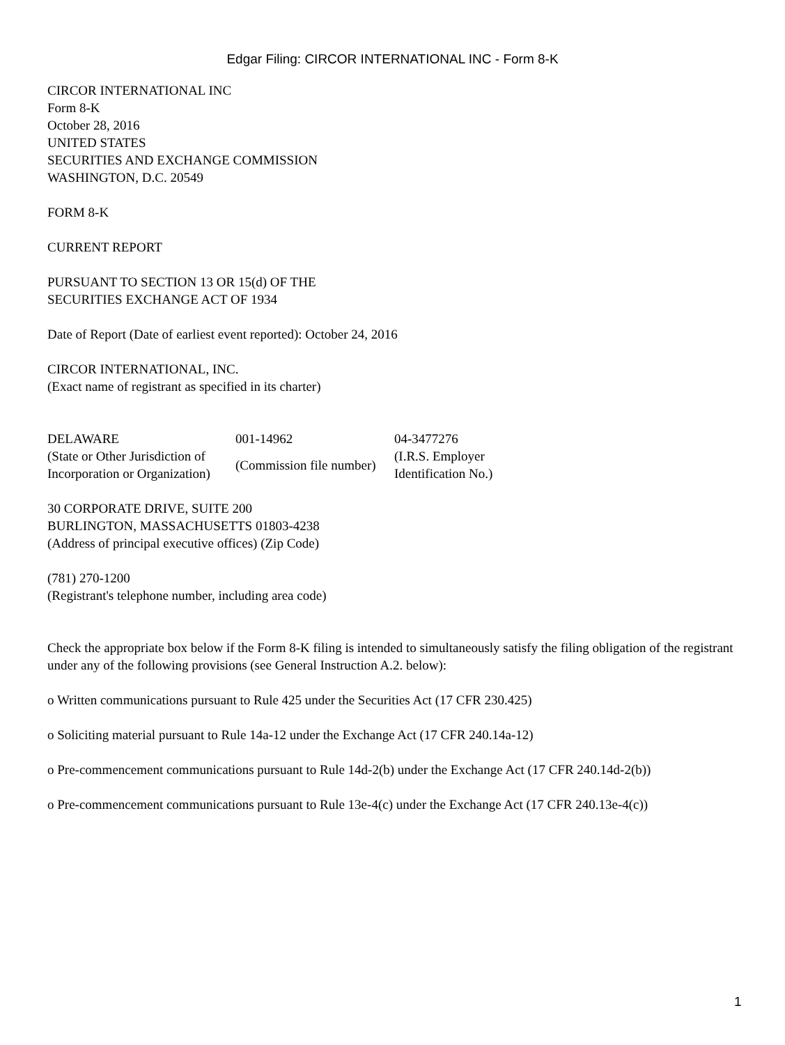Edgar Filing: CIRCOR INTERNATIONAL INC - Form 8-K
CIRCOR INTERNATIONAL INC
Form 8-K
October 28, 2016
UNITED STATES
SECURITIES AND EXCHANGE COMMISSION
WASHINGTON, D.C. 20549
FORM 8-K
CURRENT REPORT
PURSUANT TO SECTION 13 OR 15(d) OF THE
SECURITIES EXCHANGE ACT OF 1934
Date of Report (Date of earliest event reported): October 24, 2016
CIRCOR INTERNATIONAL, INC.
(Exact name of registrant as specified in its charter)
| DELAWARE | 001-14962 | 04-3477276 |
| (State or Other Jurisdiction of Incorporation or Organization) | (Commission file number) | (I.R.S. Employer Identification No.) |
30 CORPORATE DRIVE, SUITE 200
BURLINGTON, MASSACHUSETTS 01803-4238
(Address of principal executive offices) (Zip Code)
(781) 270-1200
(Registrant's telephone number, including area code)
Check the appropriate box below if the Form 8-K filing is intended to simultaneously satisfy the filing obligation of the registrant under any of the following provisions (see General Instruction A.2. below):
o Written communications pursuant to Rule 425 under the Securities Act (17 CFR 230.425)
o Soliciting material pursuant to Rule 14a-12 under the Exchange Act (17 CFR 240.14a-12)
o Pre-commencement communications pursuant to Rule 14d-2(b) under the Exchange Act (17 CFR 240.14d-2(b))
o Pre-commencement communications pursuant to Rule 13e-4(c) under the Exchange Act (17 CFR 240.13e-4(c))
1